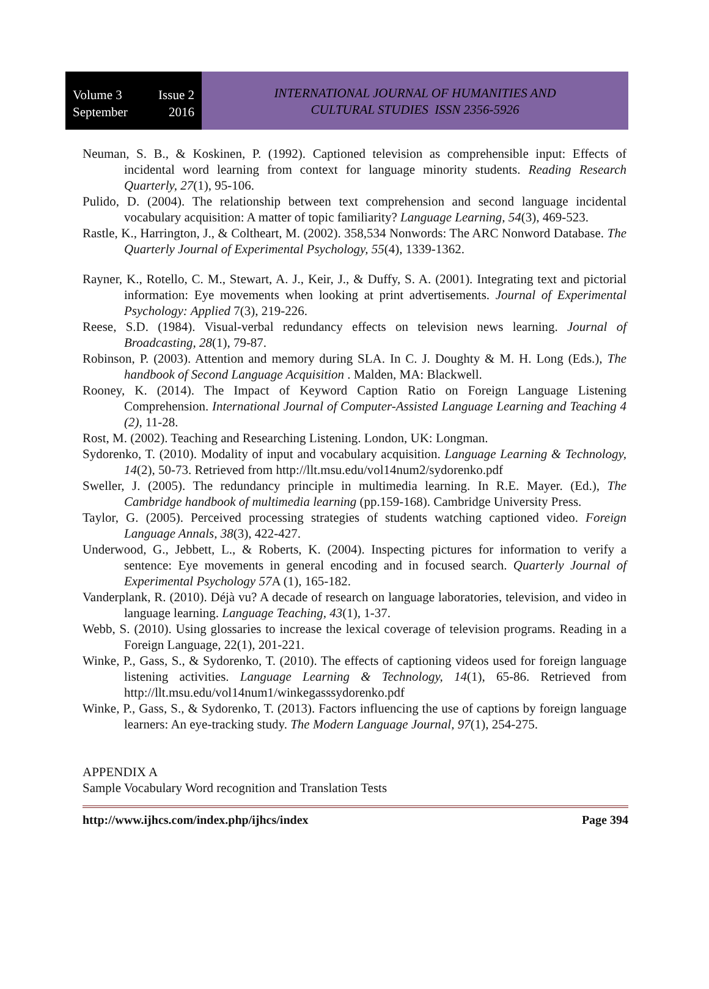Volume 3 Issue 2
September 2016
INTERNATIONAL JOURNAL OF HUMANITIES AND
CULTURAL STUDIES ISSN 2356-5926
Neuman, S. B., & Koskinen, P. (1992). Captioned television as comprehensible input: Effects of incidental word learning from context for language minority students. Reading Research Quarterly, 27(1), 95-106.
Pulido, D. (2004). The relationship between text comprehension and second language incidental vocabulary acquisition: A matter of topic familiarity? Language Learning, 54(3), 469-523.
Rastle, K., Harrington, J., & Coltheart, M. (2002). 358,534 Nonwords: The ARC Nonword Database. The Quarterly Journal of Experimental Psychology, 55(4), 1339-1362.
Rayner, K., Rotello, C. M., Stewart, A. J., Keir, J., & Duffy, S. A. (2001). Integrating text and pictorial information: Eye movements when looking at print advertisements. Journal of Experimental Psychology: Applied 7(3), 219-226.
Reese, S.D. (1984). Visual-verbal redundancy effects on television news learning. Journal of Broadcasting, 28(1), 79-87.
Robinson, P. (2003). Attention and memory during SLA. In C. J. Doughty & M. H. Long (Eds.), The handbook of Second Language Acquisition . Malden, MA: Blackwell.
Rooney, K. (2014). The Impact of Keyword Caption Ratio on Foreign Language Listening Comprehension. International Journal of Computer-Assisted Language Learning and Teaching 4 (2), 11-28.
Rost, M. (2002). Teaching and Researching Listening. London, UK: Longman.
Sydorenko, T. (2010). Modality of input and vocabulary acquisition. Language Learning & Technology, 14(2), 50-73. Retrieved from http://llt.msu.edu/vol14num2/sydorenko.pdf
Sweller, J. (2005). The redundancy principle in multimedia learning. In R.E. Mayer. (Ed.), The Cambridge handbook of multimedia learning (pp.159-168). Cambridge University Press.
Taylor, G. (2005). Perceived processing strategies of students watching captioned video. Foreign Language Annals, 38(3), 422-427.
Underwood, G., Jebbett, L., & Roberts, K. (2004). Inspecting pictures for information to verify a sentence: Eye movements in general encoding and in focused search. Quarterly Journal of Experimental Psychology 57 A (1), 165-182.
Vanderplank, R. (2010). Déjà vu? A decade of research on language laboratories, television, and video in language learning. Language Teaching, 43(1), 1-37.
Webb, S. (2010). Using glossaries to increase the lexical coverage of television programs. Reading in a Foreign Language, 22(1), 201-221.
Winke, P., Gass, S., & Sydorenko, T. (2010). The effects of captioning videos used for foreign language listening activities. Language Learning & Technology, 14(1), 65-86. Retrieved from http://llt.msu.edu/vol14num1/winkegasssydorenko.pdf
Winke, P., Gass, S., & Sydorenko, T. (2013). Factors influencing the use of captions by foreign language learners: An eye-tracking study. The Modern Language Journal, 97(1), 254-275.
APPENDIX A
Sample Vocabulary Word recognition and Translation Tests
http://www.ijhcs.com/index.php/ijhcs/index Page 394